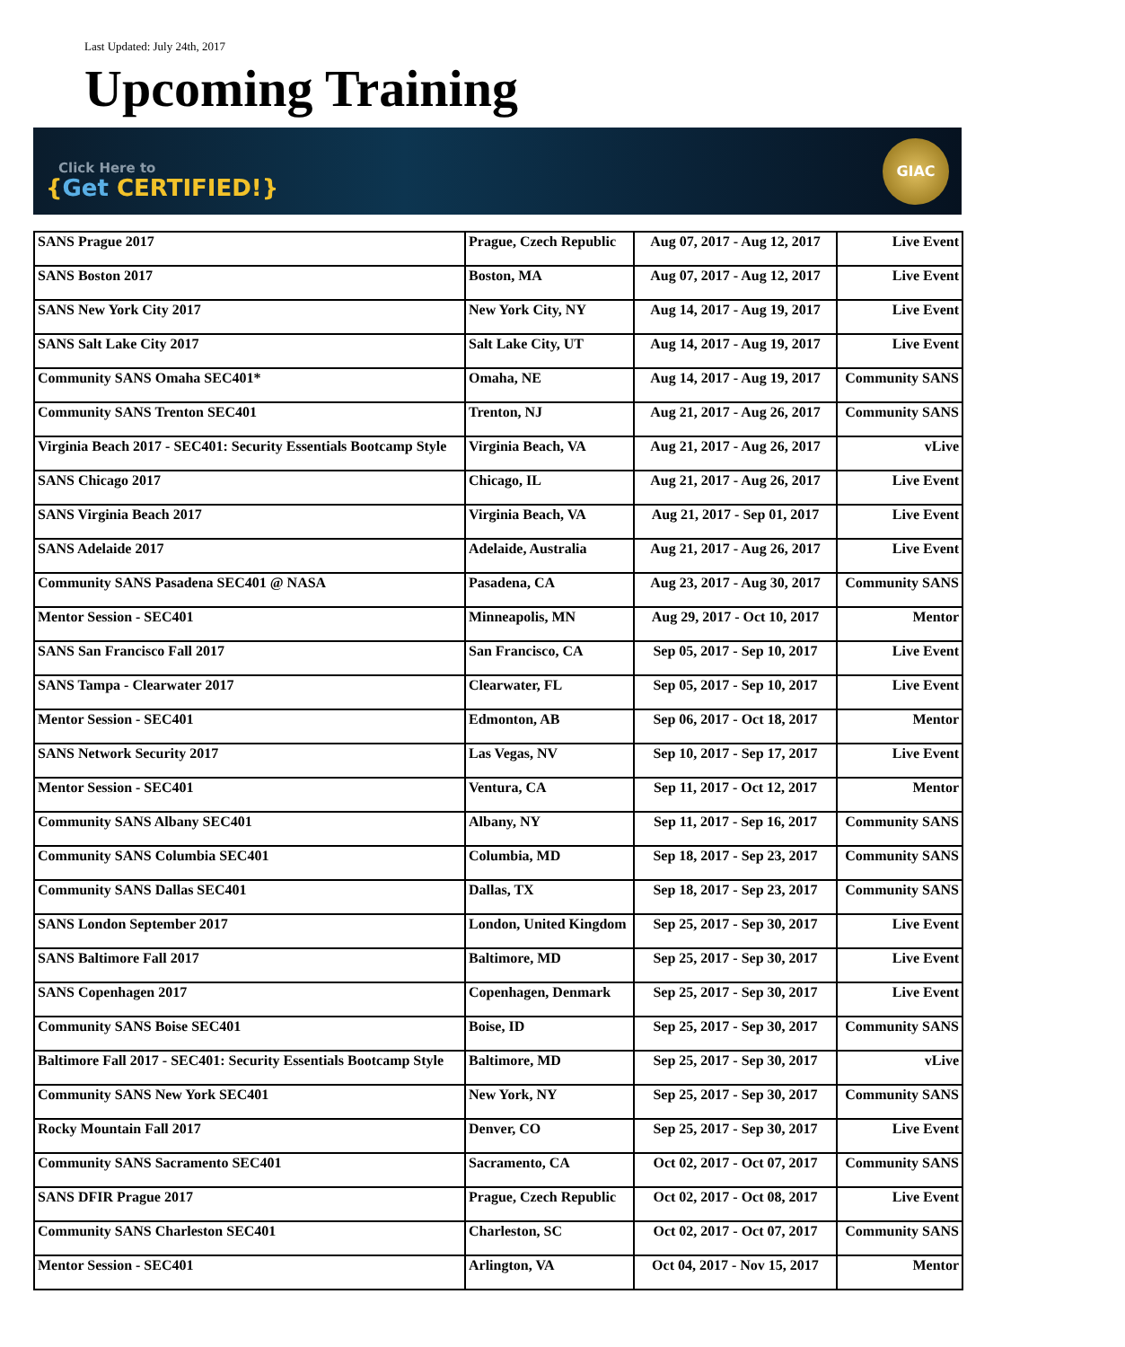Last Updated: July 24th, 2017
Upcoming Training
Click Here to
{Get CERTIFIED!}
GIAC
| SANS Prague 2017 | Prague, Czech Republic | Aug 07, 2017 - Aug 12, 2017 | Live Event |
| SANS Boston 2017 | Boston, MA | Aug 07, 2017 - Aug 12, 2017 | Live Event |
| SANS New York City 2017 | New York City, NY | Aug 14, 2017 - Aug 19, 2017 | Live Event |
| SANS Salt Lake City 2017 | Salt Lake City, UT | Aug 14, 2017 - Aug 19, 2017 | Live Event |
| Community SANS Omaha SEC401* | Omaha, NE | Aug 14, 2017 - Aug 19, 2017 | Community SANS |
| Community SANS Trenton SEC401 | Trenton, NJ | Aug 21, 2017 - Aug 26, 2017 | Community SANS |
| Virginia Beach 2017 - SEC401: Security Essentials Bootcamp Style | Virginia Beach, VA | Aug 21, 2017 - Aug 26, 2017 | vLive |
| SANS Chicago 2017 | Chicago, IL | Aug 21, 2017 - Aug 26, 2017 | Live Event |
| SANS Virginia Beach 2017 | Virginia Beach, VA | Aug 21, 2017 - Sep 01, 2017 | Live Event |
| SANS Adelaide 2017 | Adelaide, Australia | Aug 21, 2017 - Aug 26, 2017 | Live Event |
| Community SANS Pasadena SEC401 @ NASA | Pasadena, CA | Aug 23, 2017 - Aug 30, 2017 | Community SANS |
| Mentor Session - SEC401 | Minneapolis, MN | Aug 29, 2017 - Oct 10, 2017 | Mentor |
| SANS San Francisco Fall 2017 | San Francisco, CA | Sep 05, 2017 - Sep 10, 2017 | Live Event |
| SANS Tampa - Clearwater 2017 | Clearwater, FL | Sep 05, 2017 - Sep 10, 2017 | Live Event |
| Mentor Session - SEC401 | Edmonton, AB | Sep 06, 2017 - Oct 18, 2017 | Mentor |
| SANS Network Security 2017 | Las Vegas, NV | Sep 10, 2017 - Sep 17, 2017 | Live Event |
| Mentor Session - SEC401 | Ventura, CA | Sep 11, 2017 - Oct 12, 2017 | Mentor |
| Community SANS Albany SEC401 | Albany, NY | Sep 11, 2017 - Sep 16, 2017 | Community SANS |
| Community SANS Columbia SEC401 | Columbia, MD | Sep 18, 2017 - Sep 23, 2017 | Community SANS |
| Community SANS Dallas SEC401 | Dallas, TX | Sep 18, 2017 - Sep 23, 2017 | Community SANS |
| SANS London September 2017 | London, United Kingdom | Sep 25, 2017 - Sep 30, 2017 | Live Event |
| SANS Baltimore Fall 2017 | Baltimore, MD | Sep 25, 2017 - Sep 30, 2017 | Live Event |
| SANS Copenhagen 2017 | Copenhagen, Denmark | Sep 25, 2017 - Sep 30, 2017 | Live Event |
| Community SANS Boise SEC401 | Boise, ID | Sep 25, 2017 - Sep 30, 2017 | Community SANS |
| Baltimore Fall 2017 - SEC401: Security Essentials Bootcamp Style | Baltimore, MD | Sep 25, 2017 - Sep 30, 2017 | vLive |
| Community SANS New York SEC401 | New York, NY | Sep 25, 2017 - Sep 30, 2017 | Community SANS |
| Rocky Mountain Fall 2017 | Denver, CO | Sep 25, 2017 - Sep 30, 2017 | Live Event |
| Community SANS Sacramento SEC401 | Sacramento, CA | Oct 02, 2017 - Oct 07, 2017 | Community SANS |
| SANS DFIR Prague 2017 | Prague, Czech Republic | Oct 02, 2017 - Oct 08, 2017 | Live Event |
| Community SANS Charleston SEC401 | Charleston, SC | Oct 02, 2017 - Oct 07, 2017 | Community SANS |
| Mentor Session - SEC401 | Arlington, VA | Oct 04, 2017 - Nov 15, 2017 | Mentor |